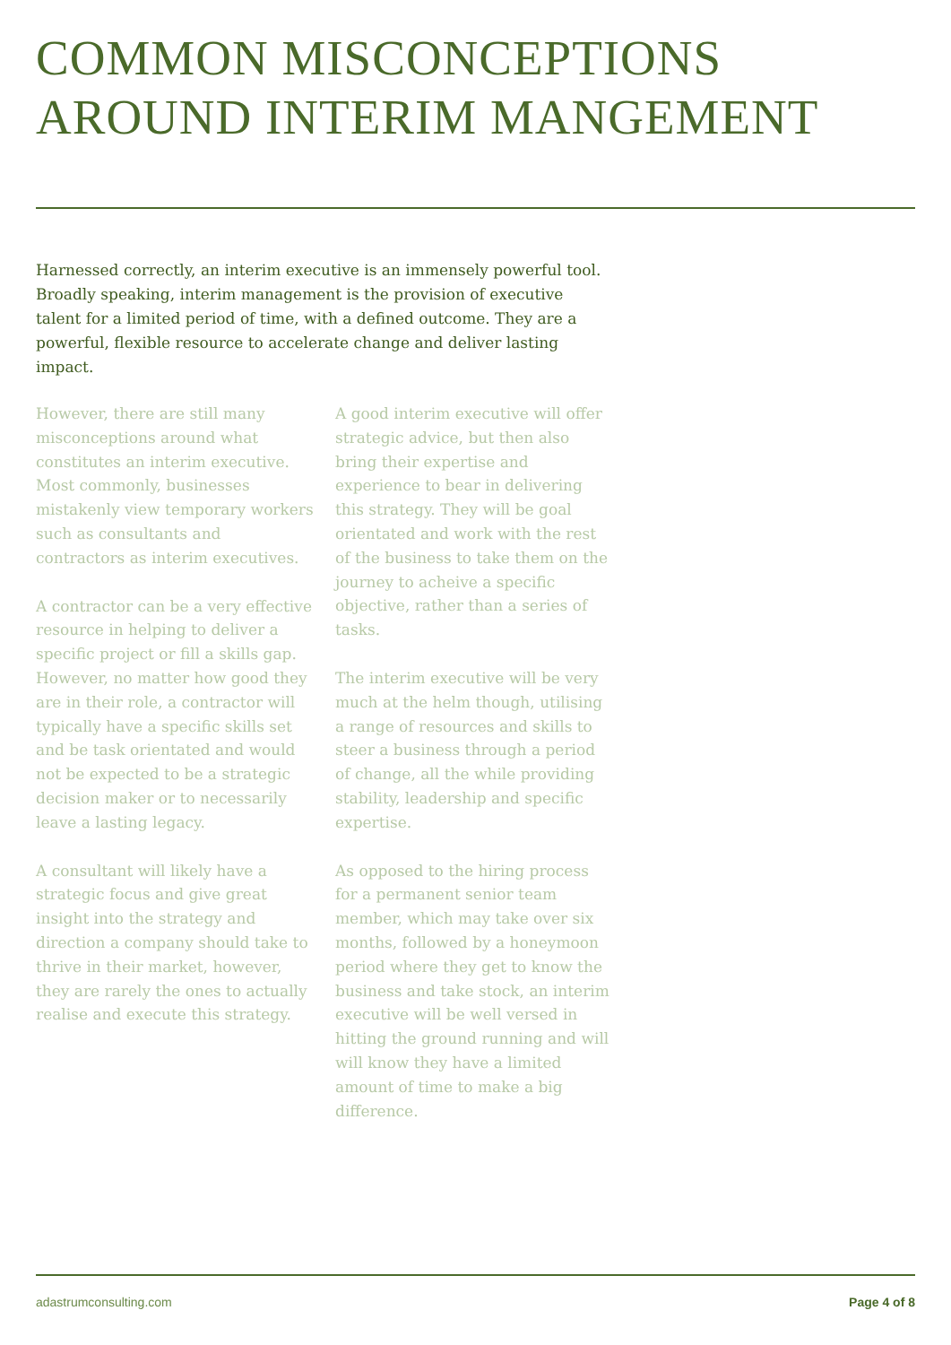COMMON MISCONCEPTIONS
AROUND INTERIM MANGEMENT
Harnessed correctly, an interim executive is an immensely powerful tool. Broadly speaking, interim management is the provision of executive talent for a limited period of time, with a defined outcome. They are a powerful, flexible resource to accelerate change and deliver lasting impact.
However, there are still many misconceptions around what constitutes an interim executive. Most commonly, businesses mistakenly view temporary workers such as consultants and contractors as interim executives.
A contractor can be a very effective resource in helping to deliver a specific project or fill a skills gap. However, no matter how good they are in their role, a contractor will typically have a specific skills set and be task orientated and would not be expected to be a strategic decision maker or to necessarily leave a lasting legacy.
A consultant will likely have a strategic focus and give great insight into the strategy and direction a company should take to thrive in their market, however, they are rarely the ones to actually realise and execute this strategy.
A good interim executive will offer strategic advice, but then also bring their expertise and experience to bear in delivering this strategy. They will be goal orientated and work with the rest of the business to take them on the journey to acheive a specific objective, rather than a series of tasks.
The interim executive will be very much at the helm though, utilising a range of resources and skills to steer a business through a period of change, all the while providing stability, leadership and specific expertise.
As opposed to the hiring process for a permanent senior team member, which may take over six months, followed by a honeymoon period where they get to know the business and take stock, an interim executive will be well versed in hitting the ground running and will will know they have a limited amount of time to make a big difference.
adastrumconsulting.com Page 4 of 8